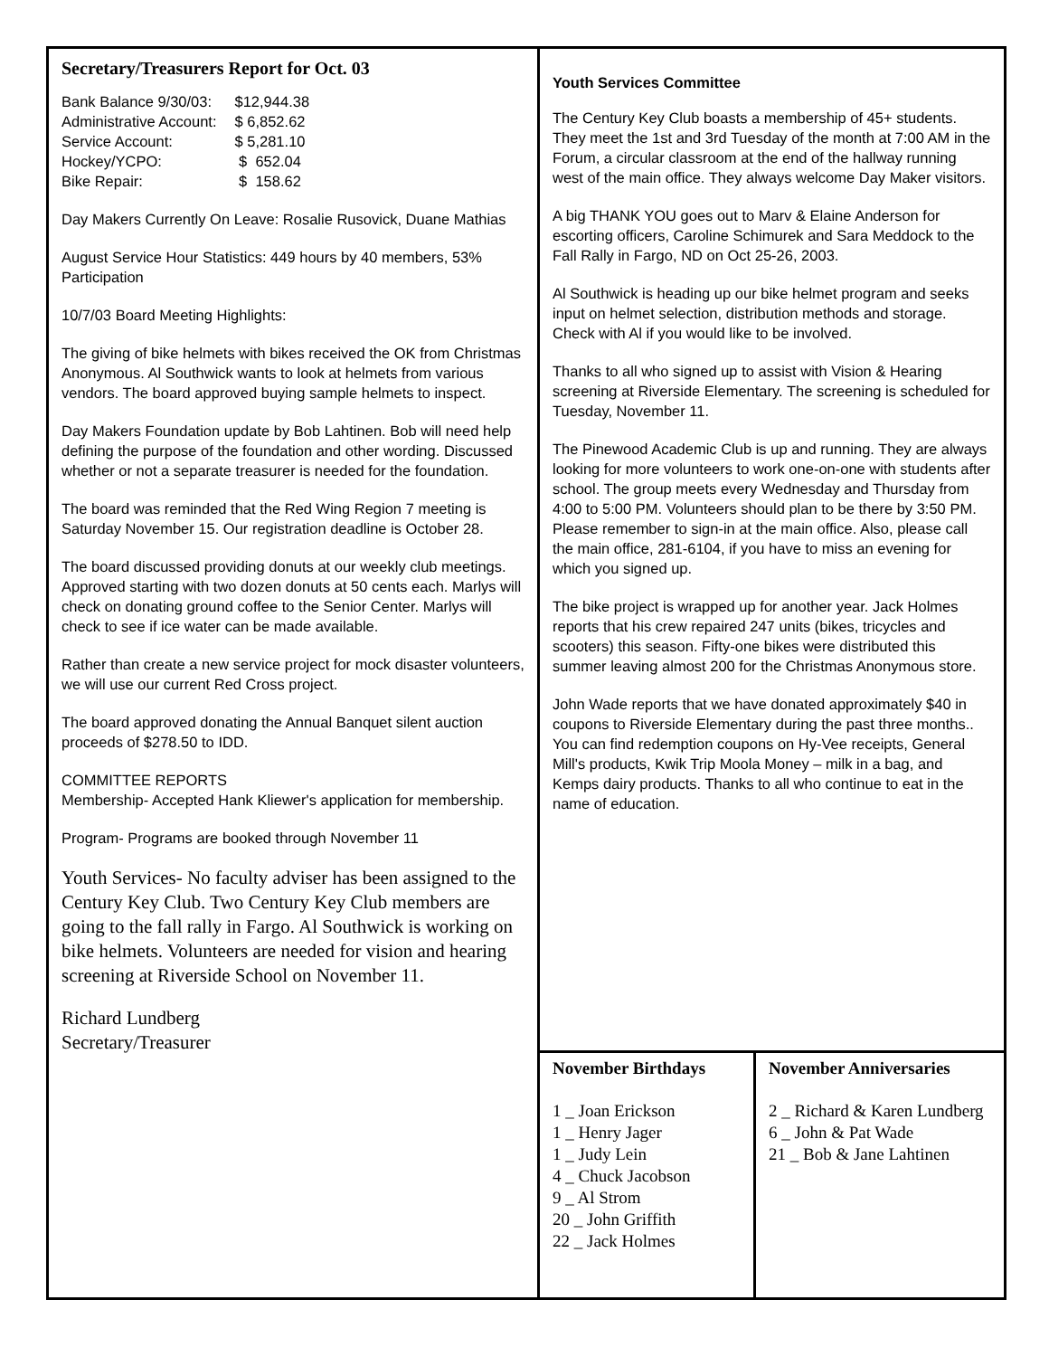Secretary/Treasurers Report for Oct. 03
| Bank Balance 9/30/03: | $12,944.38 |
| Administrative Account: | $ 6,852.62 |
| Service Account: | $ 5,281.10 |
| Hockey/YCPO: | $ 652.04 |
| Bike Repair: | $ 158.62 |
Day Makers Currently On Leave: Rosalie Rusovick, Duane Mathias
August Service Hour Statistics: 449 hours by 40 members, 53% Participation
10/7/03 Board Meeting Highlights:
The giving of bike helmets with bikes received the OK from Christmas Anonymous. Al Southwick wants to look at helmets from various vendors. The board approved buying sample helmets to inspect.
Day Makers Foundation update by Bob Lahtinen. Bob will need help defining the purpose of the foundation and other wording. Discussed whether or not a separate treasurer is needed for the foundation.
The board was reminded that the Red Wing Region 7 meeting is Saturday November 15. Our registration deadline is October 28.
The board discussed providing donuts at our weekly club meetings. Approved starting with two dozen donuts at 50 cents each. Marlys will check on donating ground coffee to the Senior Center. Marlys will check to see if ice water can be made available.
Rather than create a new service project for mock disaster volunteers, we will use our current Red Cross project.
The board approved donating the Annual Banquet silent auction proceeds of $278.50 to IDD.
COMMITTEE REPORTS
Membership- Accepted Hank Kliewer's application for membership.
Program- Programs are booked through November 11
Youth Services- No faculty adviser has been assigned to the Century Key Club. Two Century Key Club members are going to the fall rally in Fargo. Al Southwick is working on bike helmets. Volunteers are needed for vision and hearing screening at Riverside School on November 11.
Richard Lundberg
Secretary/Treasurer
Youth Services Committee
The Century Key Club boasts a membership of 45+ students. They meet the 1st and 3rd Tuesday of the month at 7:00 AM in the Forum, a circular classroom at the end of the hallway running west of the main office. They always welcome Day Maker visitors.
A big THANK YOU goes out to Marv & Elaine Anderson for escorting officers, Caroline Schimurek and Sara Meddock to the Fall Rally in Fargo, ND on Oct 25-26, 2003.
Al Southwick is heading up our bike helmet program and seeks input on helmet selection, distribution methods and storage. Check with Al if you would like to be involved.
Thanks to all who signed up to assist with Vision & Hearing screening at Riverside Elementary. The screening is scheduled for Tuesday, November 11.
The Pinewood Academic Club is up and running. They are always looking for more volunteers to work one-on-one with students after school. The group meets every Wednesday and Thursday from 4:00 to 5:00 PM. Volunteers should plan to be there by 3:50 PM. Please remember to sign-in at the main office. Also, please call the main office, 281-6104, if you have to miss an evening for which you signed up.
The bike project is wrapped up for another year. Jack Holmes reports that his crew repaired 247 units (bikes, tricycles and scooters) this season. Fifty-one bikes were distributed this summer leaving almost 200 for the Christmas Anonymous store.
John Wade reports that we have donated approximately $40 in coupons to Riverside Elementary during the past three months.. You can find redemption coupons on Hy-Vee receipts, General Mill's products, Kwik Trip Moola Money – milk in a bag, and Kemps dairy products. Thanks to all who continue to eat in the name of education.
November Birthdays
1 _ Joan Erickson
1 _ Henry Jager
1 _ Judy Lein
4 _ Chuck Jacobson
9 _ Al Strom
20 _ John Griffith
22 _ Jack Holmes
November Anniversaries
2 _ Richard & Karen Lundberg
6 _ John & Pat Wade
21 _ Bob & Jane Lahtinen